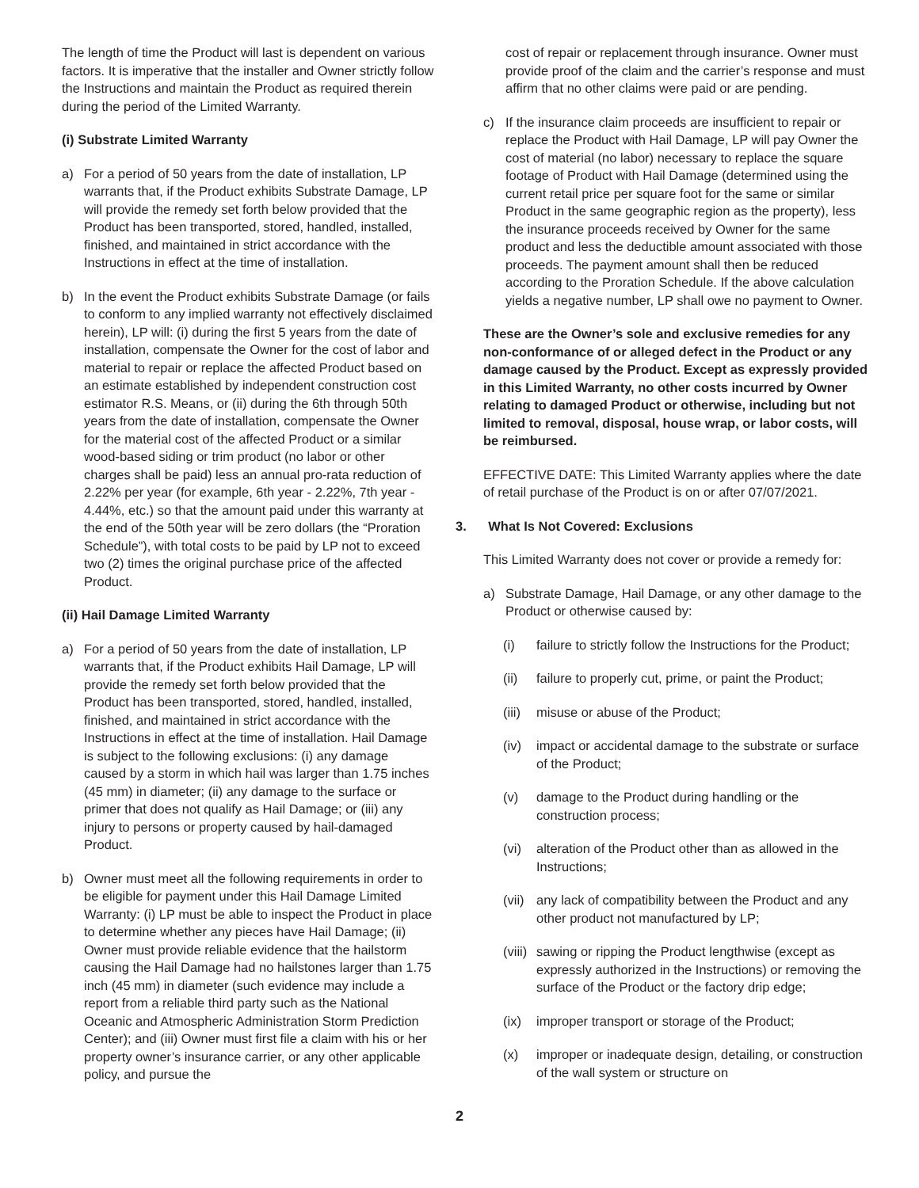The length of time the Product will last is dependent on various factors. It is imperative that the installer and Owner strictly follow the Instructions and maintain the Product as required therein during the period of the Limited Warranty.
(i) Substrate Limited Warranty
a) For a period of 50 years from the date of installation, LP warrants that, if the Product exhibits Substrate Damage, LP will provide the remedy set forth below provided that the Product has been transported, stored, handled, installed, finished, and maintained in strict accordance with the Instructions in effect at the time of installation.
b) In the event the Product exhibits Substrate Damage (or fails to conform to any implied warranty not effectively disclaimed herein), LP will: (i) during the first 5 years from the date of installation, compensate the Owner for the cost of labor and material to repair or replace the affected Product based on an estimate established by independent construction cost estimator R.S. Means, or (ii) during the 6th through 50th years from the date of installation, compensate the Owner for the material cost of the affected Product or a similar wood-based siding or trim product (no labor or other charges shall be paid) less an annual pro-rata reduction of 2.22% per year (for example, 6th year - 2.22%, 7th year - 4.44%, etc.) so that the amount paid under this warranty at the end of the 50th year will be zero dollars (the “Proration Schedule”), with total costs to be paid by LP not to exceed two (2) times the original purchase price of the affected Product.
(ii) Hail Damage Limited Warranty
a) For a period of 50 years from the date of installation, LP warrants that, if the Product exhibits Hail Damage, LP will provide the remedy set forth below provided that the Product has been transported, stored, handled, installed, finished, and maintained in strict accordance with the Instructions in effect at the time of installation. Hail Damage is subject to the following exclusions: (i) any damage caused by a storm in which hail was larger than 1.75 inches (45 mm) in diameter; (ii) any damage to the surface or primer that does not qualify as Hail Damage; or (iii) any injury to persons or property caused by hail-damaged Product.
b) Owner must meet all the following requirements in order to be eligible for payment under this Hail Damage Limited Warranty: (i) LP must be able to inspect the Product in place to determine whether any pieces have Hail Damage; (ii) Owner must provide reliable evidence that the hailstorm causing the Hail Damage had no hailstones larger than 1.75 inch (45 mm) in diameter (such evidence may include a report from a reliable third party such as the National Oceanic and Atmospheric Administration Storm Prediction Center); and (iii) Owner must first file a claim with his or her property owner’s insurance carrier, or any other applicable policy, and pursue the
cost of repair or replacement through insurance. Owner must provide proof of the claim and the carrier’s response and must affirm that no other claims were paid or are pending.
c) If the insurance claim proceeds are insufficient to repair or replace the Product with Hail Damage, LP will pay Owner the cost of material (no labor) necessary to replace the square footage of Product with Hail Damage (determined using the current retail price per square foot for the same or similar Product in the same geographic region as the property), less the insurance proceeds received by Owner for the same product and less the deductible amount associated with those proceeds. The payment amount shall then be reduced according to the Proration Schedule. If the above calculation yields a negative number, LP shall owe no payment to Owner.
These are the Owner’s sole and exclusive remedies for any non-conformance of or alleged defect in the Product or any damage caused by the Product. Except as expressly provided in this Limited Warranty, no other costs incurred by Owner relating to damaged Product or otherwise, including but not limited to removal, disposal, house wrap, or labor costs, will be reimbursed.
EFFECTIVE DATE: This Limited Warranty applies where the date of retail purchase of the Product is on or after 07/07/2021.
3. What Is Not Covered: Exclusions
This Limited Warranty does not cover or provide a remedy for:
a) Substrate Damage, Hail Damage, or any other damage to the Product or otherwise caused by:
(i) failure to strictly follow the Instructions for the Product;
(ii) failure to properly cut, prime, or paint the Product;
(iii) misuse or abuse of the Product;
(iv) impact or accidental damage to the substrate or surface of the Product;
(v) damage to the Product during handling or the construction process;
(vi) alteration of the Product other than as allowed in the Instructions;
(vii) any lack of compatibility between the Product and any other product not manufactured by LP;
(viii) sawing or ripping the Product lengthwise (except as expressly authorized in the Instructions) or removing the surface of the Product or the factory drip edge;
(ix) improper transport or storage of the Product;
(x) improper or inadequate design, detailing, or construction of the wall system or structure on
2